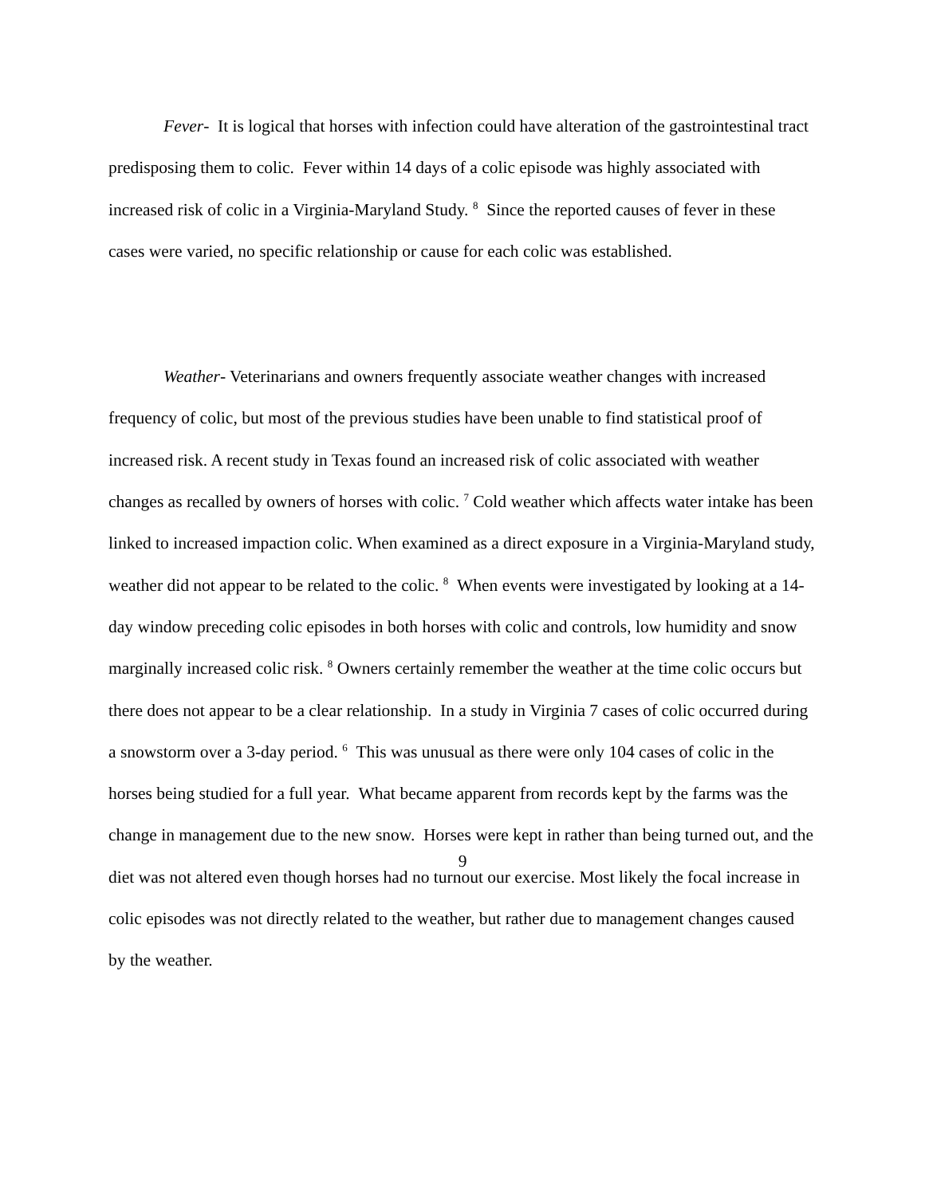Fever- It is logical that horses with infection could have alteration of the gastrointestinal tract predisposing them to colic. Fever within 14 days of a colic episode was highly associated with increased risk of colic in a Virginia-Maryland Study. <sup>8</sup> Since the reported causes of fever in these cases were varied, no specific relationship or cause for each colic was established.
Weather- Veterinarians and owners frequently associate weather changes with increased frequency of colic, but most of the previous studies have been unable to find statistical proof of increased risk. A recent study in Texas found an increased risk of colic associated with weather changes as recalled by owners of horses with colic. <sup>7</sup> Cold weather which affects water intake has been linked to increased impaction colic. When examined as a direct exposure in a Virginia-Maryland study, weather did not appear to be related to the colic. <sup>8</sup> When events were investigated by looking at a 14-day window preceding colic episodes in both horses with colic and controls, low humidity and snow marginally increased colic risk. <sup>8</sup> Owners certainly remember the weather at the time colic occurs but there does not appear to be a clear relationship. In a study in Virginia 7 cases of colic occurred during a snowstorm over a 3-day period. <sup>6</sup> This was unusual as there were only 104 cases of colic in the horses being studied for a full year. What became apparent from records kept by the farms was the change in management due to the new snow. Horses were kept in rather than being turned out, and the diet was not altered even though horses had no turnout our exercise. Most likely the focal increase in colic episodes was not directly related to the weather, but rather due to management changes caused by the weather.
9